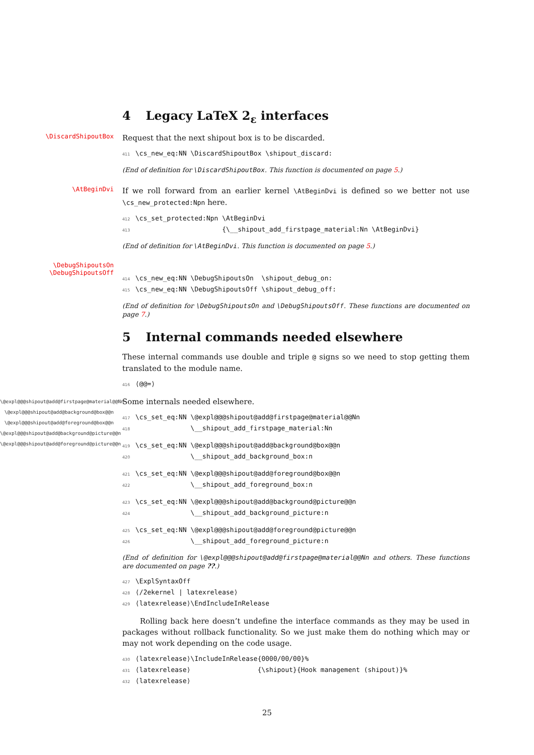4 Legacy LaTeX 2<sub>ε</sub> interfaces
\DiscardShipoutBox
Request that the next shipout box is to be discarded.
411 \cs_new_eq:NN \DiscardShipoutBox \shipout_discard:
(End of definition for \DiscardShipoutBox. This function is documented on page 5.)
\AtBeginDvi
If we roll forward from an earlier kernel \AtBeginDvi is defined so we better not use \cs_new_protected:Npn here.
412 \cs_set_protected:Npn \AtBeginDvi 413 {\__shipout_add_firstpage_material:Nn \AtBeginDvi}
(End of definition for \AtBeginDvi. This function is documented on page 5.)
\DebugShipoutsOn
\DebugShipoutsOff
414 \cs_new_eq:NN \DebugShipoutsOn \shipout_debug_on: 415 \cs_new_eq:NN \DebugShipoutsOff \shipout_debug_off:
(End of definition for \DebugShipoutsOn and \DebugShipoutsOff. These functions are documented on page 7.)
5 Internal commands needed elsewhere
These internal commands use double and triple @ signs so we need to stop getting them translated to the module name.
416 ⟨@@=⟩
\@expl@@@shipout@add@firstpage@material@@Nn
\@expl@@@shipout@add@background@box@@n
\@expl@@@shipout@add@foreground@box@@n
\@expl@@@shipout@add@background@picture@@n
\@expl@@@shipout@add@foreground@picture@@n
Some internals needed elsewhere.
417 \cs_set_eq:NN \@expl@@@shipout@add@firstpage@material@@Nn 418 \__shipout_add_firstpage_material:Nn
419 \cs_set_eq:NN \@expl@@@shipout@add@background@box@@n 420 \__shipout_add_background_box:n
421 \cs_set_eq:NN \@expl@@@shipout@add@foreground@box@@n 422 \__shipout_add_foreground_box:n
423 \cs_set_eq:NN \@expl@@@shipout@add@background@picture@@n 424 \__shipout_add_background_picture:n
425 \cs_set_eq:NN \@expl@@@shipout@add@foreground@picture@@n 426 \__shipout_add_foreground_picture:n
(End of definition for \@expl@@@shipout@add@firstpage@material@@Nn and others. These functions are documented on page ??.)
427 \ExplSyntaxOff 428 ⟨/2ekernel | latexrelease⟩ 429 ⟨latexrelease⟩\EndIncludeInRelease
Rolling back here doesn’t undefine the interface commands as they may be used in packages without rollback functionality. So we just make them do nothing which may or may not work depending on the code usage.
430 ⟨latexrelease⟩\IncludeInRelease{0000/00/00}% 431 ⟨latexrelease⟩ {\shipout}{Hook management (shipout)}% 432 ⟨latexrelease⟩
25